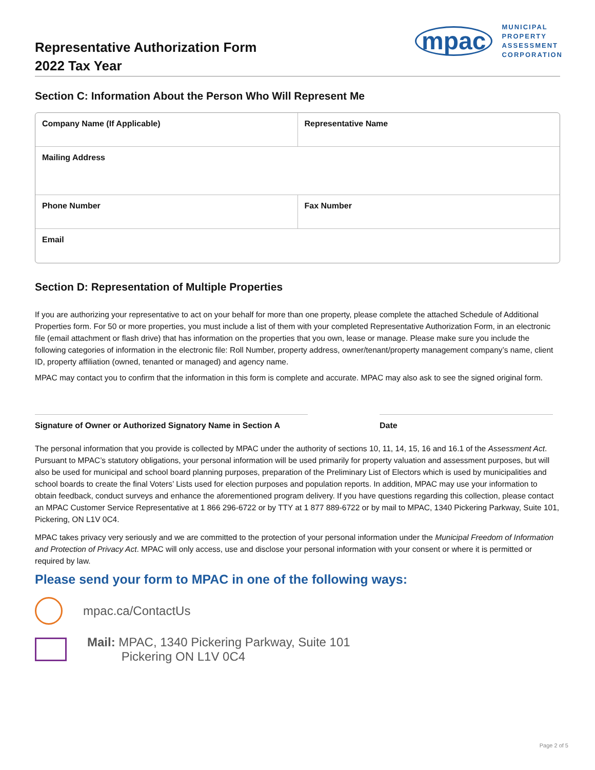Representative Authorization Form
2022 Tax Year
mpac
MUNICIPAL
PROPERTY
ASSESSMENT
CORPORATION
Section C: Information About the Person Who Will Represent Me
Company Name (If Applicable) Representative Name
Mailing Address
Phone Number Fax Number
Email
Section D: Representation of Multiple Properties
If you are authorizing your representative to act on your behalf for more than one property, please complete the attached Schedule of Additional Properties form. For 50 or more properties, you must include a list of them with your completed Representative Authorization Form, in an electronic file (email attachment or flash drive) that has information on the properties that you own, lease or manage. Please make sure you include the following categories of information in the electronic file: Roll Number, property address, owner/tenant/property management company’s name, client ID, property affiliation (owned, tenanted or managed) and agency name.
MPAC may contact you to confirm that the information in this form is complete and accurate. MPAC may also ask to see the signed original form.
Signature of Owner or Authorized Signatory Name in Section A
Date
The personal information that you provide is collected by MPAC under the authority of sections 10, 11, 14, 15, 16 and 16.1 of the Assessment Act. Pursuant to MPAC’s statutory obligations, your personal information will be used primarily for property valuation and assessment purposes, but will also be used for municipal and school board planning purposes, preparation of the Preliminary List of Electors which is used by municipalities and school boards to create the final Voters’ Lists used for election purposes and population reports. In addition, MPAC may use your information to obtain feedback, conduct surveys and enhance the aforementioned program delivery. If you have questions regarding this collection, please contact an MPAC Customer Service Representative at 1 866 296-6722 or by TTY at 1 877 889-6722 or by mail to MPAC, 1340 Pickering Parkway, Suite 101, Pickering, ON L1V 0C4.
MPAC takes privacy very seriously and we are committed to the protection of your personal information under the Municipal Freedom of Information and Protection of Privacy Act. MPAC will only access, use and disclose your personal information with your consent or where it is permitted or required by law.
Please send your form to MPAC in one of the following ways:
mpac.ca/ContactUs
Mail: MPAC, 1340 Pickering Parkway, Suite 101
Pickering ON L1V 0C4
Page 2 of 5